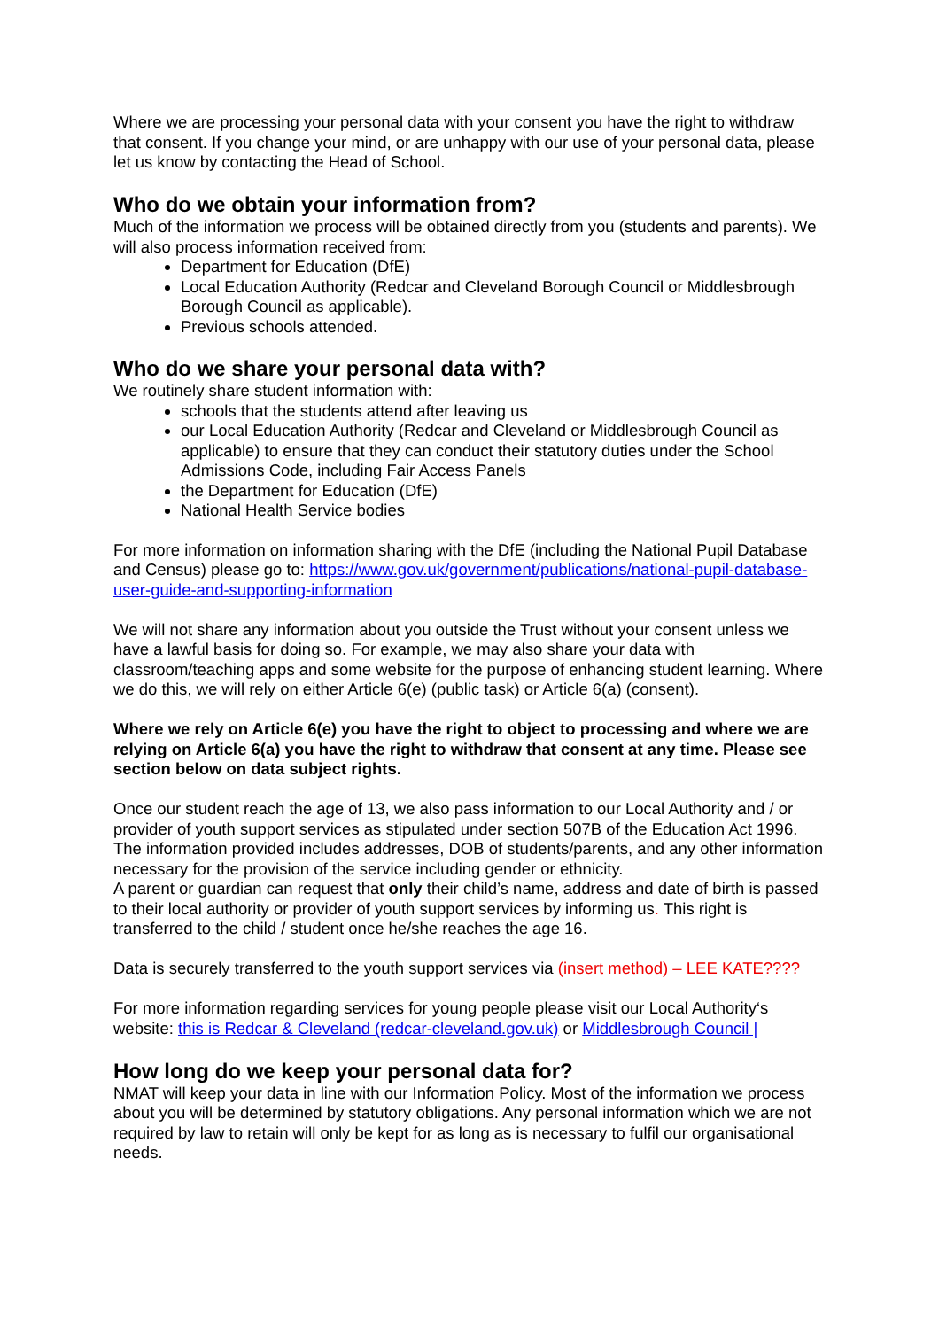Where we are processing your personal data with your consent you have the right to withdraw that consent. If you change your mind, or are unhappy with our use of your personal data, please let us know by contacting the Head of School.
Who do we obtain your information from?
Much of the information we process will be obtained directly from you (students and parents). We will also process information received from:
Department for Education (DfE)
Local Education Authority (Redcar and Cleveland Borough Council or Middlesbrough Borough Council as applicable).
Previous schools attended.
Who do we share your personal data with?
We routinely share student information with:
schools that the students attend after leaving us
our Local Education Authority (Redcar and Cleveland or Middlesbrough Council as applicable) to ensure that they can conduct their statutory duties under the School Admissions Code, including Fair Access Panels
the Department for Education (DfE)
National Health Service bodies
For more information on information sharing with the DfE (including the National Pupil Database and Census) please go to: https://www.gov.uk/government/publications/national-pupil-database-user-guide-and-supporting-information
We will not share any information about you outside the Trust without your consent unless we have a lawful basis for doing so. For example, we may also share your data with classroom/teaching apps and some website for the purpose of enhancing student learning. Where we do this, we will rely on either Article 6(e) (public task) or Article 6(a) (consent).
Where we rely on Article 6(e) you have the right to object to processing and where we are relying on Article 6(a) you have the right to withdraw that consent at any time. Please see section below on data subject rights.
Once our student reach the age of 13, we also pass information to our Local Authority and / or provider of youth support services as stipulated under section 507B of the Education Act 1996. The information provided includes addresses, DOB of students/parents, and any other information necessary for the provision of the service including gender or ethnicity.
A parent or guardian can request that only their child’s name, address and date of birth is passed to their local authority or provider of youth support services by informing us. This right is transferred to the child / student once he/she reaches the age 16.
Data is securely transferred to the youth support services via (insert method) – LEE KATE????
For more information regarding services for young people please visit our Local Authority‘s website: this is Redcar & Cleveland (redcar-cleveland.gov.uk) or Middlesbrough Council |
How long do we keep your personal data for?
NMAT will keep your data in line with our Information Policy. Most of the information we process about you will be determined by statutory obligations. Any personal information which we are not required by law to retain will only be kept for as long as is necessary to fulfil our organisational needs.